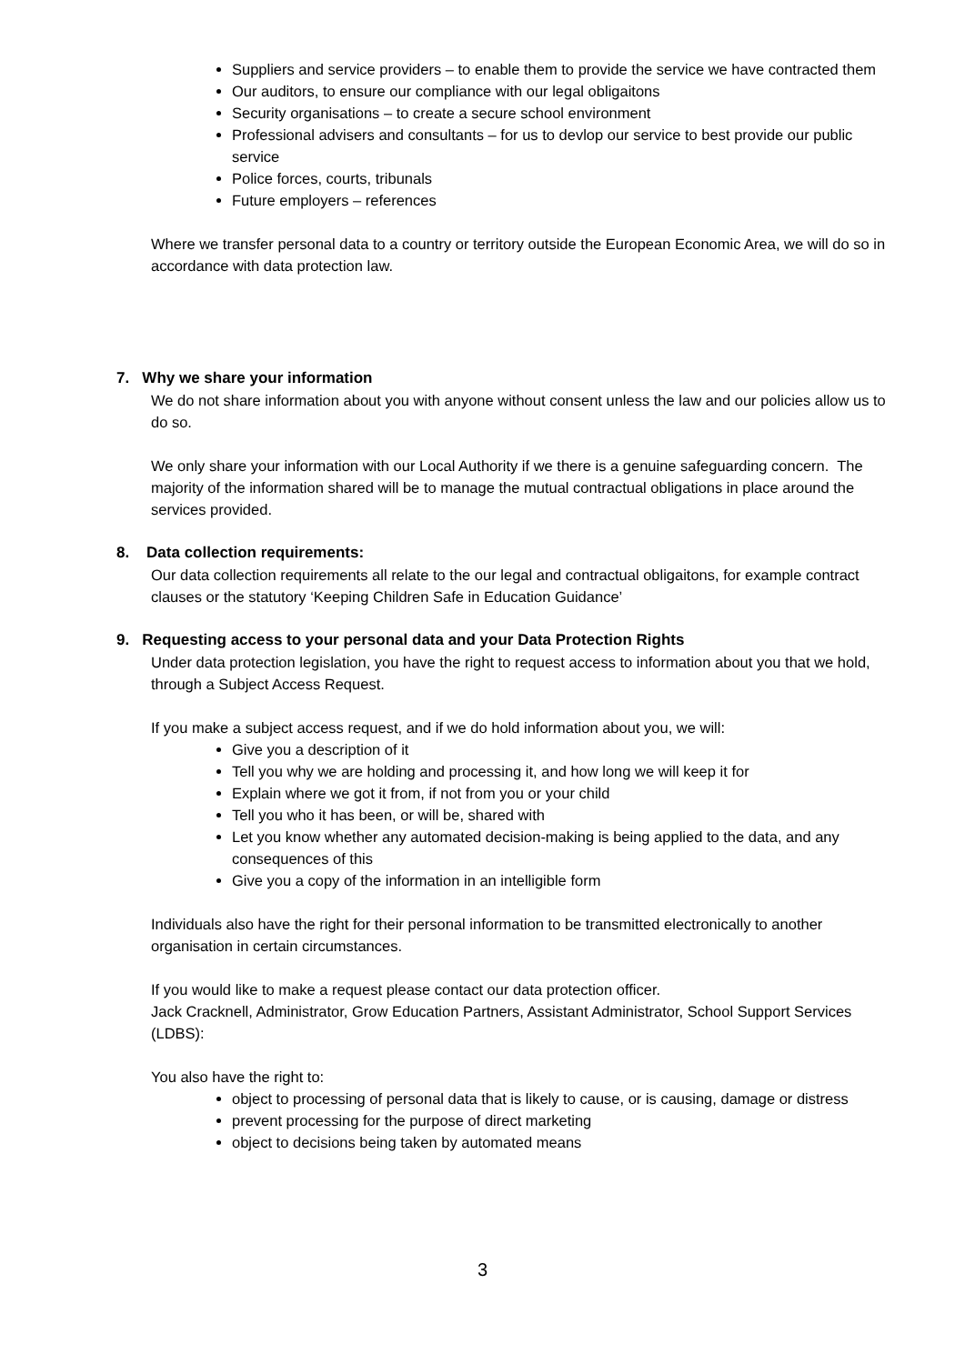Suppliers and service providers – to enable them to provide the service we have contracted them
Our auditors, to ensure our compliance with our legal obligaitons
Security organisations – to create a secure school environment
Professional advisers and consultants – for us to devlop our service to best provide our public service
Police forces, courts, tribunals
Future employers – references
Where we transfer personal data to a country or territory outside the European Economic Area, we will do so in accordance with data protection law.
7. Why we share your information
We do not share information about you with anyone without consent unless the law and our policies allow us to do so.
We only share your information with our Local Authority if we there is a genuine safeguarding concern. The majority of the information shared will be to manage the mutual contractual obligations in place around the services provided.
8. Data collection requirements:
Our data collection requirements all relate to the our legal and contractual obligaitons, for example contract clauses or the statutory ‘Keeping Children Safe in Education Guidance’
9. Requesting access to your personal data and your Data Protection Rights
Under data protection legislation, you have the right to request access to information about you that we hold, through a Subject Access Request.
If you make a subject access request, and if we do hold information about you, we will:
Give you a description of it
Tell you why we are holding and processing it, and how long we will keep it for
Explain where we got it from, if not from you or your child
Tell you who it has been, or will be, shared with
Let you know whether any automated decision-making is being applied to the data, and any consequences of this
Give you a copy of the information in an intelligible form
Individuals also have the right for their personal information to be transmitted electronically to another organisation in certain circumstances.
If you would like to make a request please contact our data protection officer.
Jack Cracknell, Administrator, Grow Education Partners, Assistant Administrator, School Support Services (LDBS):
You also have the right to:
object to processing of personal data that is likely to cause, or is causing, damage or distress
prevent processing for the purpose of direct marketing
object to decisions being taken by automated means
3